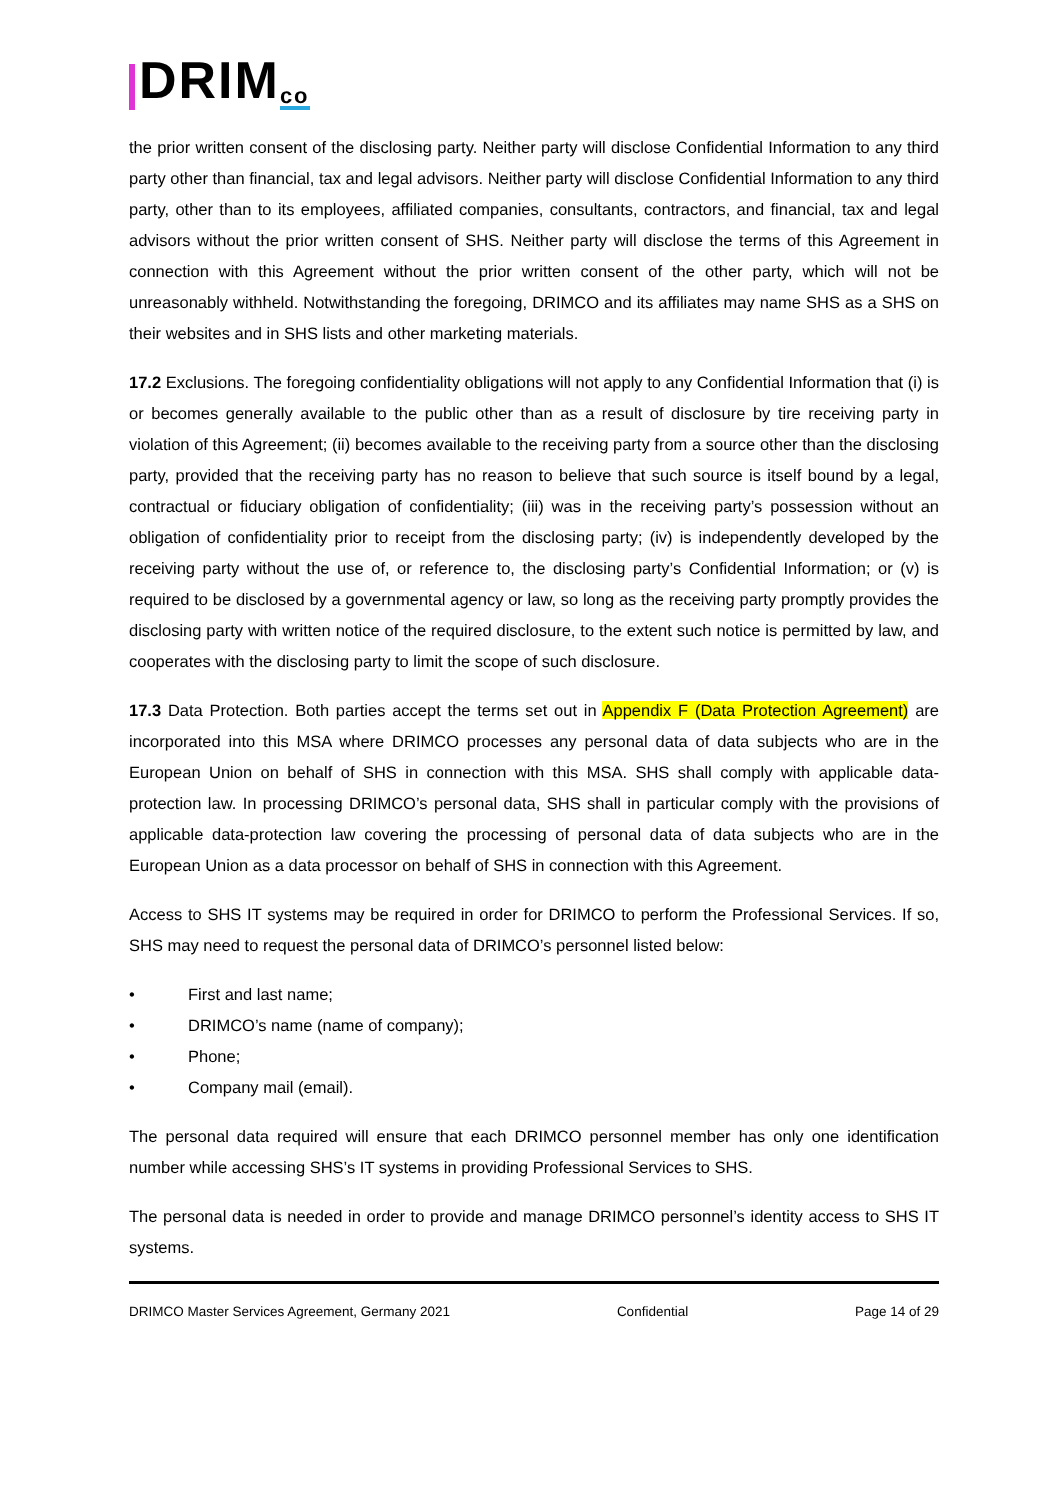DRIM<sup>co</sup>
the prior written consent of the disclosing party. Neither party will disclose Confidential Information to any third party other than financial, tax and legal advisors. Neither party will disclose Confidential Information to any third party, other than to its employees, affiliated companies, consultants, contractors, and financial, tax and legal advisors without the prior written consent of SHS. Neither party will disclose the terms of this Agreement in connection with this Agreement without the prior written consent of the other party, which will not be unreasonably withheld. Notwithstanding the foregoing, DRIMCO and its affiliates may name SHS as a SHS on their websites and in SHS lists and other marketing materials.
17.2 Exclusions. The foregoing confidentiality obligations will not apply to any Confidential Information that (i) is or becomes generally available to the public other than as a result of disclosure by tire receiving party in violation of this Agreement; (ii) becomes available to the receiving party from a source other than the disclosing party, provided that the receiving party has no reason to believe that such source is itself bound by a legal, contractual or fiduciary obligation of confidentiality; (iii) was in the receiving party’s possession without an obligation of confidentiality prior to receipt from the disclosing party; (iv) is independently developed by the receiving party without the use of, or reference to, the disclosing party’s Confidential Information; or (v) is required to be disclosed by a governmental agency or law, so long as the receiving party promptly provides the disclosing party with written notice of the required disclosure, to the extent such notice is permitted by law, and cooperates with the disclosing party to limit the scope of such disclosure.
17.3 Data Protection. Both parties accept the terms set out in Appendix F (Data Protection Agreement) are incorporated into this MSA where DRIMCO processes any personal data of data subjects who are in the European Union on behalf of SHS in connection with this MSA. SHS shall comply with applicable data-protection law. In processing DRIMCO’s personal data, SHS shall in particular comply with the provisions of applicable data-protection law covering the processing of personal data of data subjects who are in the European Union as a data processor on behalf of SHS in connection with this Agreement.
Access to SHS IT systems may be required in order for DRIMCO to perform the Professional Services. If so, SHS may need to request the personal data of DRIMCO’s personnel listed below:
• First and last name;
• DRIMCO’s name (name of company);
• Phone;
• Company mail (email).
The personal data required will ensure that each DRIMCO personnel member has only one identification number while accessing SHS’s IT systems in providing Professional Services to SHS.
The personal data is needed in order to provide and manage DRIMCO personnel’s identity access to SHS IT systems.
DRIMCO Master Services Agreement, Germany 2021 Confidential Page 14 of 29